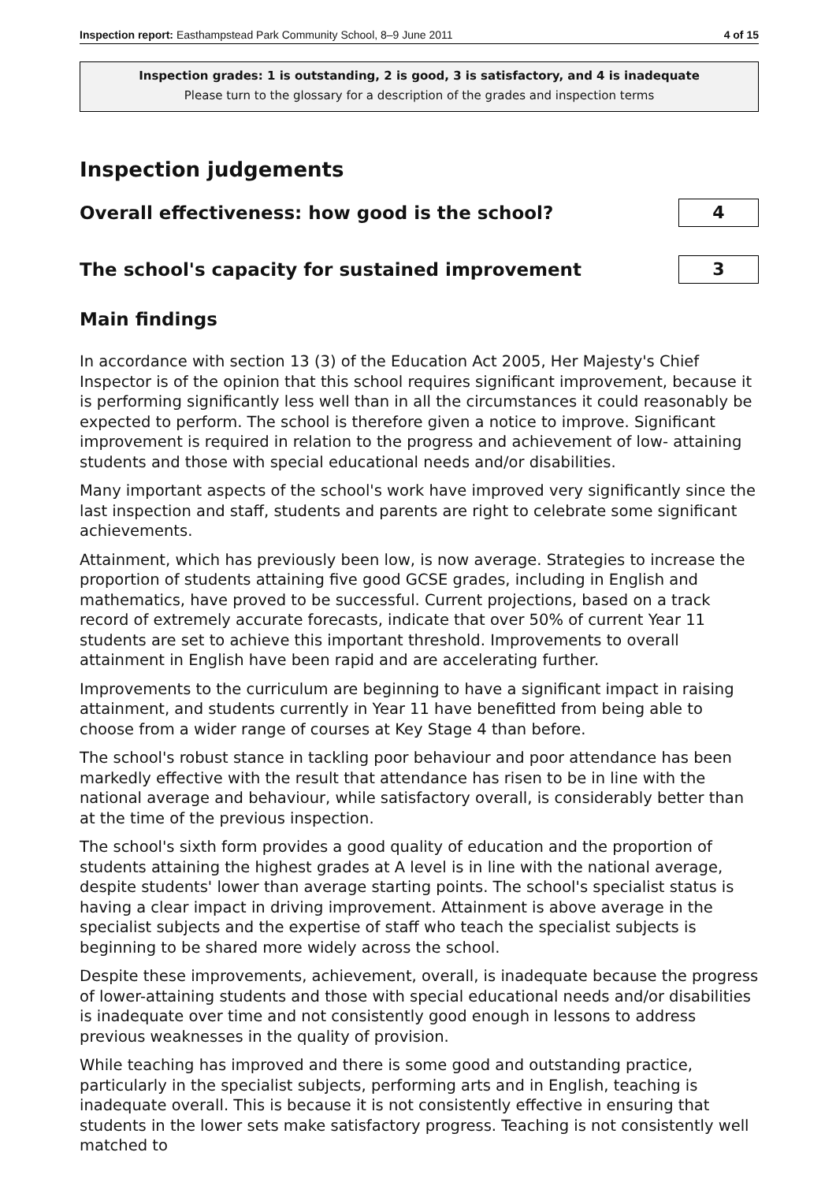Inspection report: Easthampstead Park Community School, 8–9 June 2011 4 of 15
Inspection grades: 1 is outstanding, 2 is good, 3 is satisfactory, and 4 is inadequate
Please turn to the glossary for a description of the grades and inspection terms
Inspection judgements
Overall effectiveness: how good is the school?
4
The school's capacity for sustained improvement
3
Main findings
In accordance with section 13 (3) of the Education Act 2005, Her Majesty's Chief Inspector is of the opinion that this school requires significant improvement, because it is performing significantly less well than in all the circumstances it could reasonably be expected to perform. The school is therefore given a notice to improve. Significant improvement is required in relation to the progress and achievement of low- attaining students and those with special educational needs and/or disabilities.
Many important aspects of the school's work have improved very significantly since the last inspection and staff, students and parents are right to celebrate some significant achievements.
Attainment, which has previously been low, is now average. Strategies to increase the proportion of students attaining five good GCSE grades, including in English and mathematics, have proved to be successful. Current projections, based on a track record of extremely accurate forecasts, indicate that over 50% of current Year 11 students are set to achieve this important threshold. Improvements to overall attainment in English have been rapid and are accelerating further.
Improvements to the curriculum are beginning to have a significant impact in raising attainment, and students currently in Year 11 have benefitted from being able to choose from a wider range of courses at Key Stage 4 than before.
The school's robust stance in tackling poor behaviour and poor attendance has been markedly effective with the result that attendance has risen to be in line with the national average and behaviour, while satisfactory overall, is considerably better than at the time of the previous inspection.
The school's sixth form provides a good quality of education and the proportion of students attaining the highest grades at A level is in line with the national average, despite students' lower than average starting points. The school's specialist status is having a clear impact in driving improvement. Attainment is above average in the specialist subjects and the expertise of staff who teach the specialist subjects is beginning to be shared more widely across the school.
Despite these improvements, achievement, overall, is inadequate because the progress of lower-attaining students and those with special educational needs and/or disabilities is inadequate over time and not consistently good enough in lessons to address previous weaknesses in the quality of provision.
While teaching has improved and there is some good and outstanding practice, particularly in the specialist subjects, performing arts and in English, teaching is inadequate overall. This is because it is not consistently effective in ensuring that students in the lower sets make satisfactory progress. Teaching is not consistently well matched to